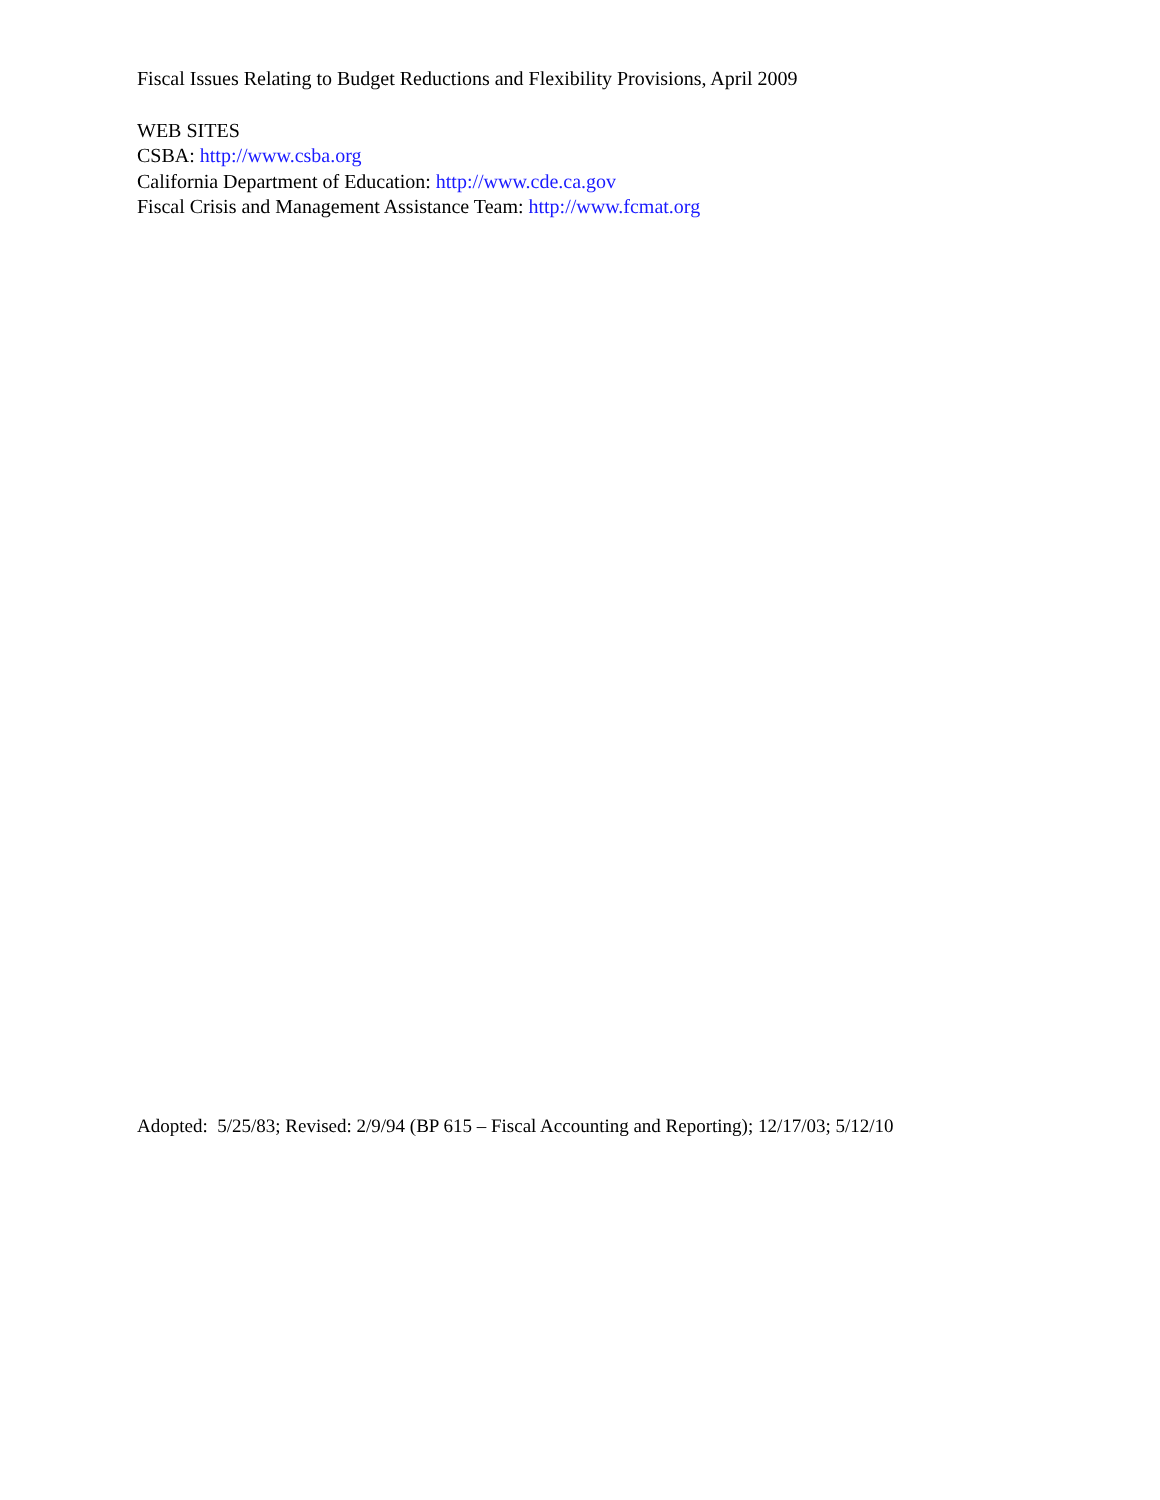Fiscal Issues Relating to Budget Reductions and Flexibility Provisions, April 2009
WEB SITES
CSBA: http://www.csba.org
California Department of Education: http://www.cde.ca.gov
Fiscal Crisis and Management Assistance Team: http://www.fcmat.org
Adopted: 5/25/83; Revised: 2/9/94 (BP 615 – Fiscal Accounting and Reporting); 12/17/03; 5/12/10